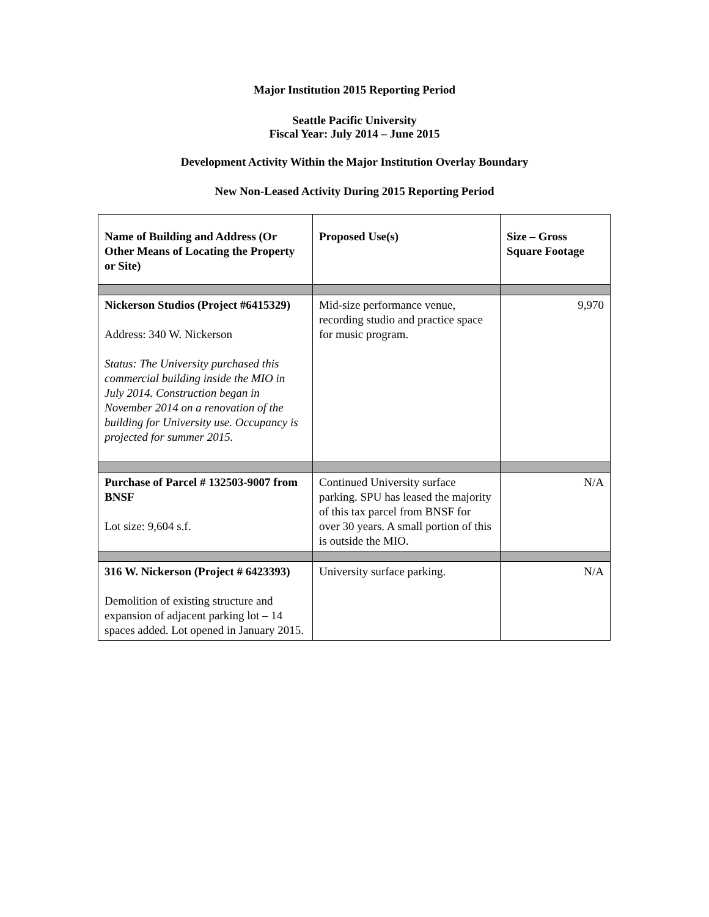Major Institution 2015 Reporting Period
Seattle Pacific University
Fiscal Year: July 2014 – June 2015
Development Activity Within the Major Institution Overlay Boundary
New Non-Leased Activity During 2015 Reporting Period
| Name of Building and Address (Or Other Means of Locating the Property or Site) | Proposed Use(s) | Size – Gross Square Footage |
| --- | --- | --- |
| Nickerson Studios (Project #6415329) Address: 340 W. Nickerson Status: The University purchased this commercial building inside the MIO in July 2014. Construction began in November 2014 on a renovation of the building for University use. Occupancy is projected for summer 2015. | Mid-size performance venue, recording studio and practice space for music program. | 9,970 |
| Purchase of Parcel # 132503-9007 from BNSF Lot size: 9,604 s.f. | Continued University surface parking. SPU has leased the majority of this tax parcel from BNSF for over 30 years. A small portion of this is outside the MIO. | N/A |
| 316 W. Nickerson (Project # 6423393) Demolition of existing structure and expansion of adjacent parking lot – 14 spaces added. Lot opened in January 2015. | University surface parking. | N/A |